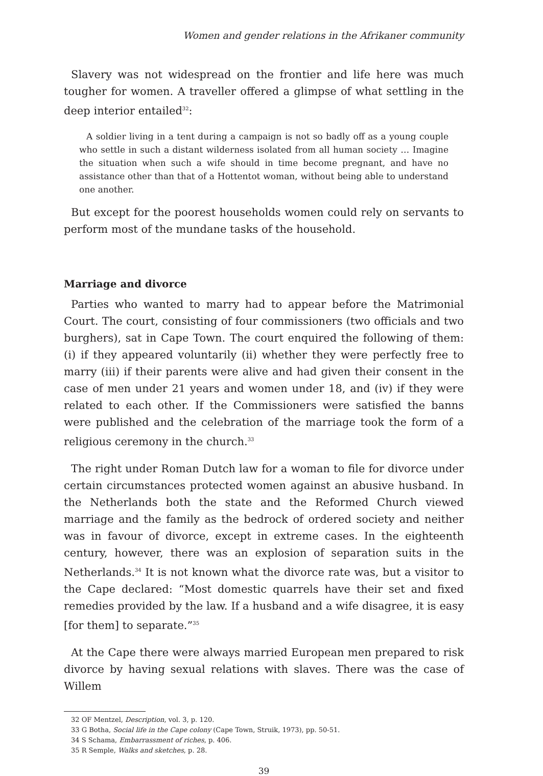Women and gender relations in the Afrikaner community
Slavery was not widespread on the frontier and life here was much tougher for women. A traveller offered a glimpse of what settling in the deep interior entailed<sup>32</sup>:
A soldier living in a tent during a campaign is not so badly off as a young couple who settle in such a distant wilderness isolated from all human society … Imagine the situation when such a wife should in time become pregnant, and have no assistance other than that of a Hottentot woman, without being able to understand one another.
But except for the poorest households women could rely on servants to perform most of the mundane tasks of the household.
Marriage and divorce
Parties who wanted to marry had to appear before the Matrimonial Court. The court, consisting of four commissioners (two officials and two burghers), sat in Cape Town. The court enquired the following of them: (i) if they appeared voluntarily (ii) whether they were perfectly free to marry (iii) if their parents were alive and had given their consent in the case of men under 21 years and women under 18, and (iv) if they were related to each other. If the Commissioners were satisfied the banns were published and the celebration of the marriage took the form of a religious ceremony in the church.<sup>33</sup>
The right under Roman Dutch law for a woman to file for divorce under certain circumstances protected women against an abusive husband. In the Netherlands both the state and the Reformed Church viewed marriage and the family as the bedrock of ordered society and neither was in favour of divorce, except in extreme cases. In the eighteenth century, however, there was an explosion of separation suits in the Netherlands.<sup>34</sup> It is not known what the divorce rate was, but a visitor to the Cape declared: “Most domestic quarrels have their set and fixed remedies provided by the law. If a husband and a wife disagree, it is easy [for them] to separate.”<sup>35</sup>
At the Cape there were always married European men prepared to risk divorce by having sexual relations with slaves. There was the case of Willem
32 OF Mentzel, Description, vol. 3, p. 120.
33 G Botha, Social life in the Cape colony (Cape Town, Struik, 1973), pp. 50-51.
34 S Schama, Embarrassment of riches, p. 406.
35 R Semple, Walks and sketches, p. 28.
39